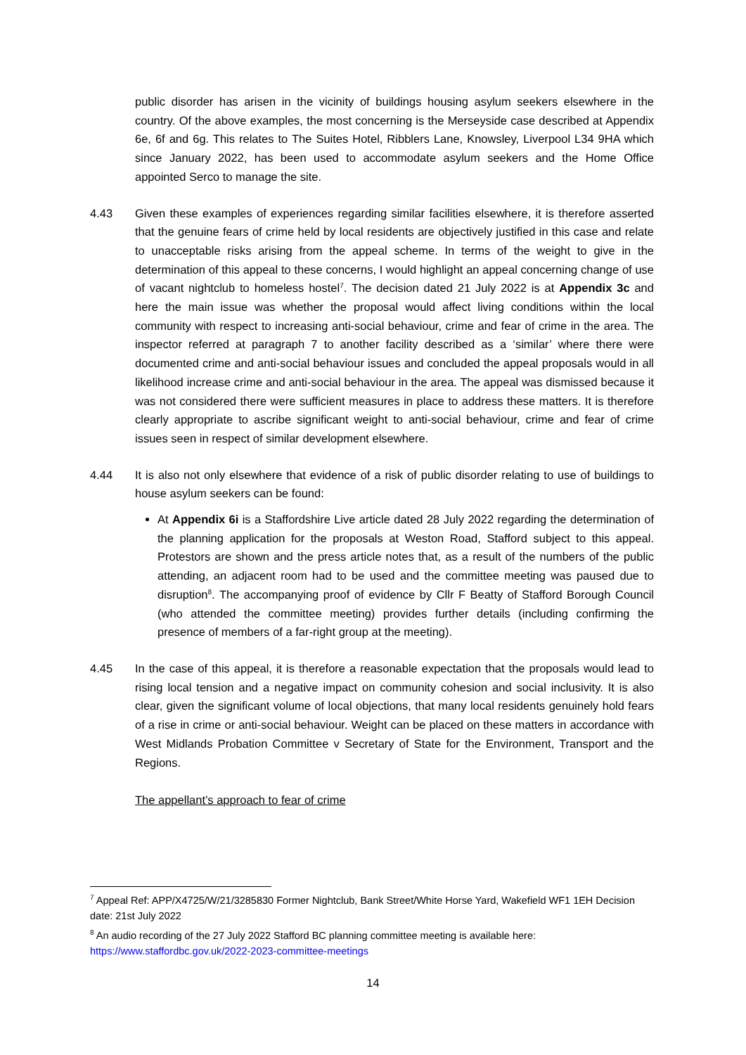public disorder has arisen in the vicinity of buildings housing asylum seekers elsewhere in the country. Of the above examples, the most concerning is the Merseyside case described at Appendix 6e, 6f and 6g. This relates to The Suites Hotel, Ribblers Lane, Knowsley, Liverpool L34 9HA which since January 2022, has been used to accommodate asylum seekers and the Home Office appointed Serco to manage the site.
4.43 Given these examples of experiences regarding similar facilities elsewhere, it is therefore asserted that the genuine fears of crime held by local residents are objectively justified in this case and relate to unacceptable risks arising from the appeal scheme. In terms of the weight to give in the determination of this appeal to these concerns, I would highlight an appeal concerning change of use of vacant nightclub to homeless hostel<sup>7</sup>. The decision dated 21 July 2022 is at Appendix 3c and here the main issue was whether the proposal would affect living conditions within the local community with respect to increasing anti-social behaviour, crime and fear of crime in the area. The inspector referred at paragraph 7 to another facility described as a ‘similar’ where there were documented crime and anti-social behaviour issues and concluded the appeal proposals would in all likelihood increase crime and anti-social behaviour in the area. The appeal was dismissed because it was not considered there were sufficient measures in place to address these matters. It is therefore clearly appropriate to ascribe significant weight to anti-social behaviour, crime and fear of crime issues seen in respect of similar development elsewhere.
4.44 It is also not only elsewhere that evidence of a risk of public disorder relating to use of buildings to house asylum seekers can be found:
At Appendix 6i is a Staffordshire Live article dated 28 July 2022 regarding the determination of the planning application for the proposals at Weston Road, Stafford subject to this appeal. Protestors are shown and the press article notes that, as a result of the numbers of the public attending, an adjacent room had to be used and the committee meeting was paused due to disruption<sup>8</sup>. The accompanying proof of evidence by Cllr F Beatty of Stafford Borough Council (who attended the committee meeting) provides further details (including confirming the presence of members of a far-right group at the meeting).
4.45 In the case of this appeal, it is therefore a reasonable expectation that the proposals would lead to rising local tension and a negative impact on community cohesion and social inclusivity. It is also clear, given the significant volume of local objections, that many local residents genuinely hold fears of a rise in crime or anti-social behaviour. Weight can be placed on these matters in accordance with West Midlands Probation Committee v Secretary of State for the Environment, Transport and the Regions.
The appellant’s approach to fear of crime
<sup>7</sup> Appeal Ref: APP/X4725/W/21/3285830 Former Nightclub, Bank Street/White Horse Yard, Wakefield WF1 1EH Decision date: 21st July 2022
<sup>8</sup> An audio recording of the 27 July 2022 Stafford BC planning committee meeting is available here: https://www.staffordbc.gov.uk/2022-2023-committee-meetings
14